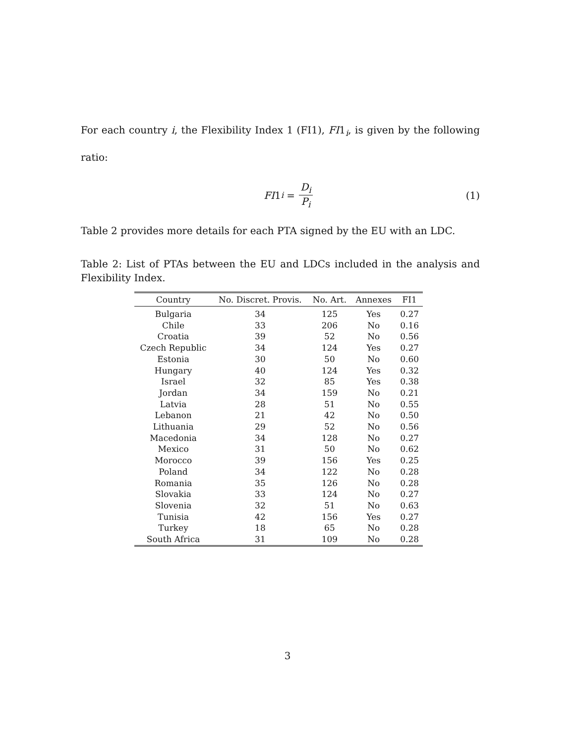For each country i, the Flexibility Index 1 (FI1), FI1<sub>i</sub>, is given by the following ratio:
FI 1<sub>i</sub> = D<sub>i</sub> P<sub>i</sub> (1)
Table 2 provides more details for each PTA signed by the EU with an LDC.
Table 2: List of PTAs between the EU and LDCs included in the analysis and Flexibility Index.
| Country | No. Discret. Provis. | No. Art. | Annexes | FI1 |
| --- | --- | --- | --- | --- |
| Bulgaria | 34 | 125 | Yes | 0.27 |
| Chile | 33 | 206 | No | 0.16 |
| Croatia | 39 | 52 | No | 0.56 |
| Czech Republic | 34 | 124 | Yes | 0.27 |
| Estonia | 30 | 50 | No | 0.60 |
| Hungary | 40 | 124 | Yes | 0.32 |
| Israel | 32 | 85 | Yes | 0.38 |
| Jordan | 34 | 159 | No | 0.21 |
| Latvia | 28 | 51 | No | 0.55 |
| Lebanon | 21 | 42 | No | 0.50 |
| Lithuania | 29 | 52 | No | 0.56 |
| Macedonia | 34 | 128 | No | 0.27 |
| Mexico | 31 | 50 | No | 0.62 |
| Morocco | 39 | 156 | Yes | 0.25 |
| Poland | 34 | 122 | No | 0.28 |
| Romania | 35 | 126 | No | 0.28 |
| Slovakia | 33 | 124 | No | 0.27 |
| Slovenia | 32 | 51 | No | 0.63 |
| Tunisia | 42 | 156 | Yes | 0.27 |
| Turkey | 18 | 65 | No | 0.28 |
| South Africa | 31 | 109 | No | 0.28 |
3